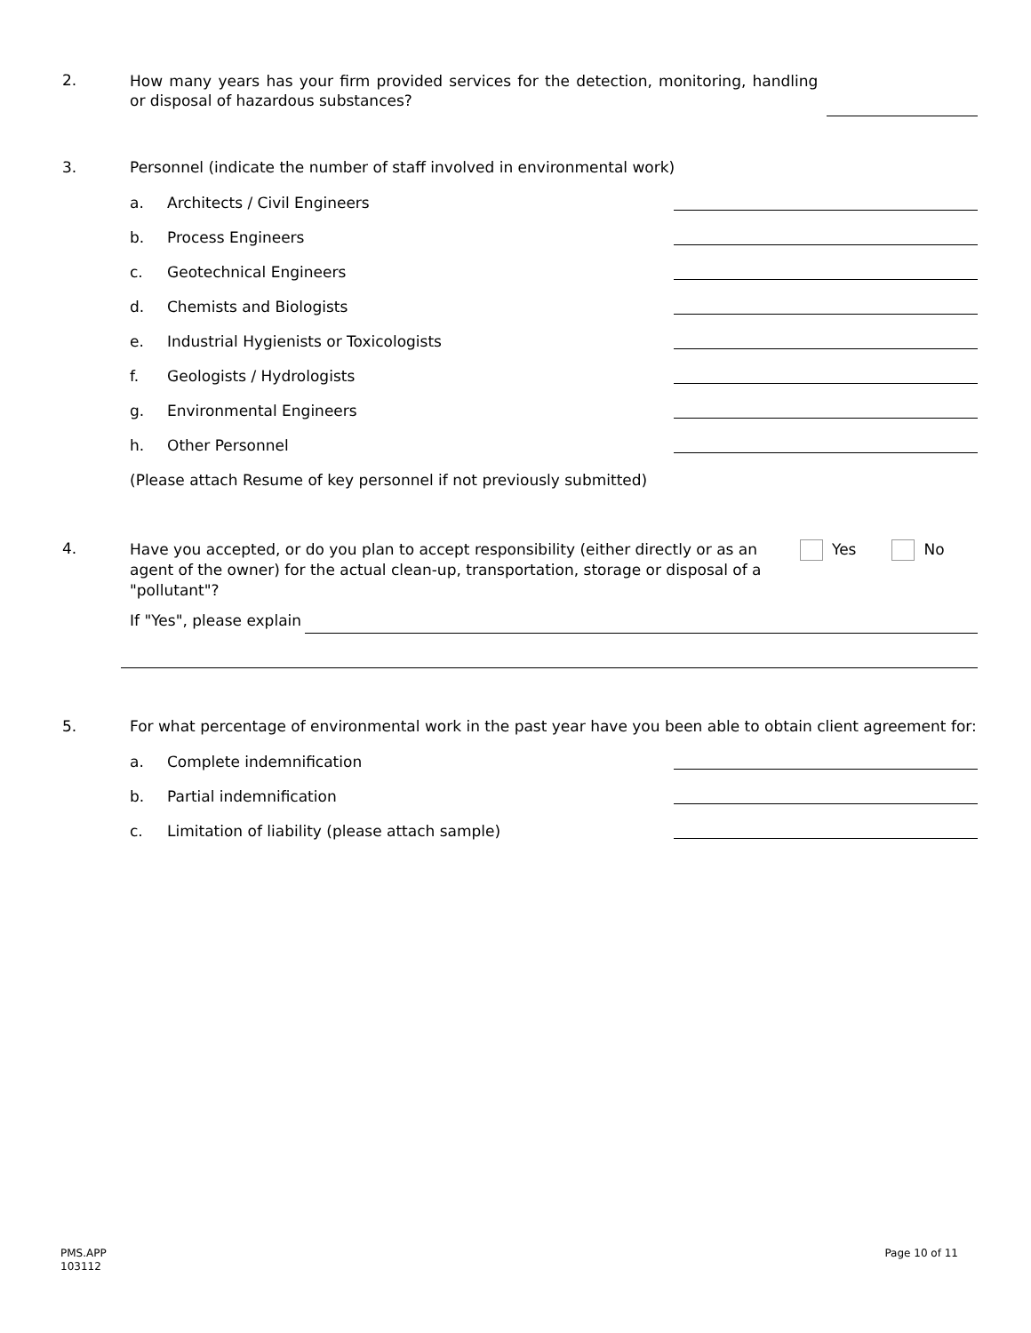2.
How many years has your firm provided services for the detection, monitoring, handling or disposal of hazardous substances?
3. Personnel (indicate the number of staff involved in environmental work)
a. Architects / Civil Engineers
b. Process Engineers
c. Geotechnical Engineers
d. Chemists and Biologists
e. Industrial Hygienists or Toxicologists
f. Geologists / Hydrologists
g. Environmental Engineers
h. Other Personnel
(Please attach Resume of key personnel if not previously submitted)
4.
Have you accepted, or do you plan to accept responsibility (either directly or as an agent of the owner) for the actual clean-up, transportation, storage or disposal of a "pollutant"?
Yes No
If "Yes", please explain
5. For what percentage of environmental work in the past year have you been able to obtain client agreement for:
a. Complete indemnification
b. Partial indemnification
c. Limitation of liability (please attach sample)
PMS.APP
103112
Page 10 of 11